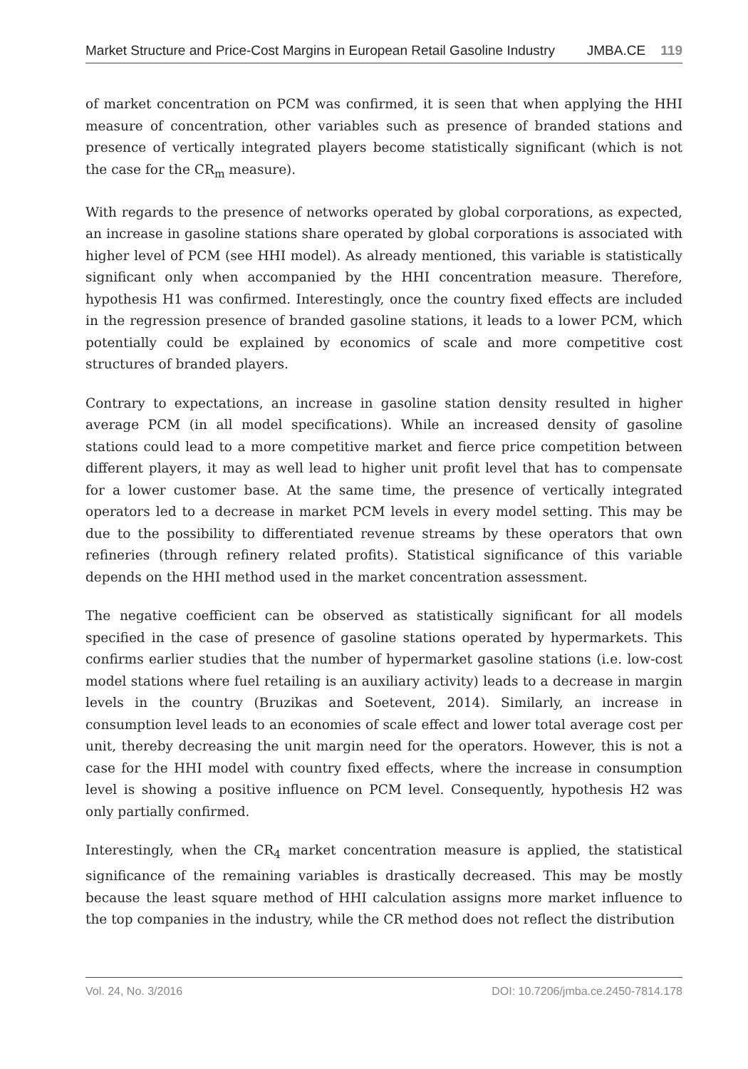Market Structure and Price-Cost Margins in European Retail Gasoline Industry JMBA.CE 119
of market concentration on PCM was confirmed, it is seen that when applying the HHI measure of concentration, other variables such as presence of branded stations and presence of vertically integrated players become statistically significant (which is not the case for the CR<sub>m</sub> measure).
With regards to the presence of networks operated by global corporations, as expected, an increase in gasoline stations share operated by global corporations is associated with higher level of PCM (see HHI model). As already mentioned, this variable is statistically significant only when accompanied by the HHI concentration measure. Therefore, hypothesis H1 was confirmed. Interestingly, once the country fixed effects are included in the regression presence of branded gasoline stations, it leads to a lower PCM, which potentially could be explained by economics of scale and more competitive cost structures of branded players.
Contrary to expectations, an increase in gasoline station density resulted in higher average PCM (in all model specifications). While an increased density of gasoline stations could lead to a more competitive market and fierce price competition between different players, it may as well lead to higher unit profit level that has to compensate for a lower customer base. At the same time, the presence of vertically integrated operators led to a decrease in market PCM levels in every model setting. This may be due to the possibility to differentiated revenue streams by these operators that own refineries (through refinery related profits). Statistical significance of this variable depends on the HHI method used in the market concentration assessment.
The negative coefficient can be observed as statistically significant for all models specified in the case of presence of gasoline stations operated by hypermarkets. This confirms earlier studies that the number of hypermarket gasoline stations (i.e. low-cost model stations where fuel retailing is an auxiliary activity) leads to a decrease in margin levels in the country (Bruzikas and Soetevent, 2014). Similarly, an increase in consumption level leads to an economies of scale effect and lower total average cost per unit, thereby decreasing the unit margin need for the operators. However, this is not a case for the HHI model with country fixed effects, where the increase in consumption level is showing a positive influence on PCM level. Consequently, hypothesis H2 was only partially confirmed.
Interestingly, when the CR<sub>4</sub> market concentration measure is applied, the statistical significance of the remaining variables is drastically decreased. This may be mostly because the least square method of HHI calculation assigns more market influence to the top companies in the industry, while the CR method does not reflect the distribution
Vol. 24, No. 3/2016 DOI: 10.7206/jmba.ce.2450-7814.178